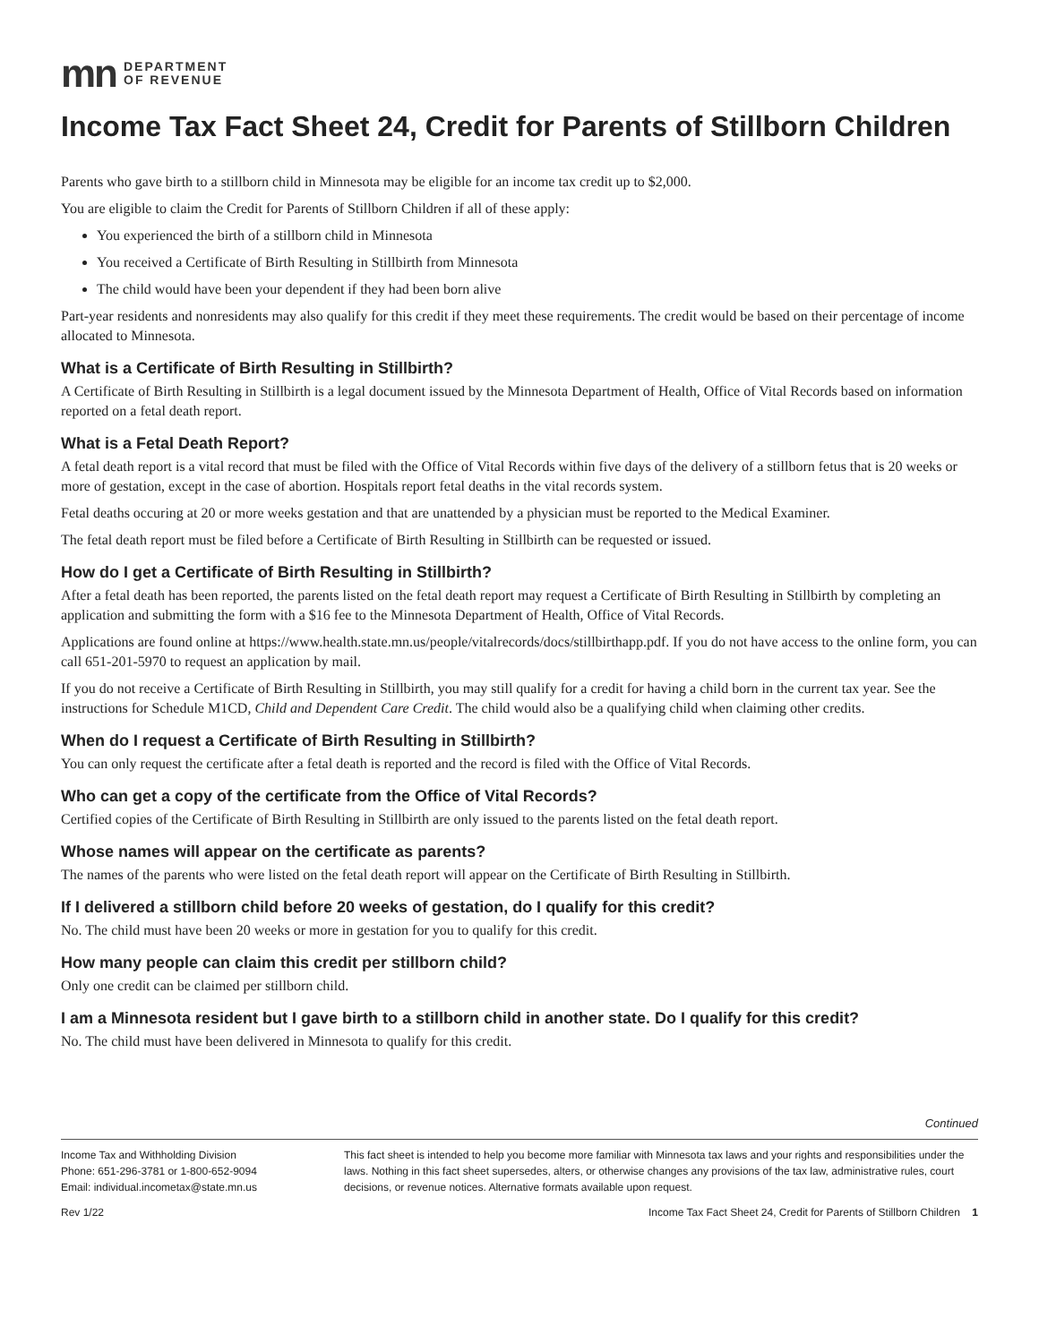mn DEPARTMENT
OF REVENUE
Income Tax Fact Sheet 24, Credit for Parents of Stillborn Children
Parents who gave birth to a stillborn child in Minnesota may be eligible for an income tax credit up to $2,000.
You are eligible to claim the Credit for Parents of Stillborn Children if all of these apply:
You experienced the birth of a stillborn child in Minnesota
You received a Certificate of Birth Resulting in Stillbirth from Minnesota
The child would have been your dependent if they had been born alive
Part-year residents and nonresidents may also qualify for this credit if they meet these requirements. The credit would be based on their percentage of income allocated to Minnesota.
What is a Certificate of Birth Resulting in Stillbirth?
A Certificate of Birth Resulting in Stillbirth is a legal document issued by the Minnesota Department of Health, Office of Vital Records based on information reported on a fetal death report.
What is a Fetal Death Report?
A fetal death report is a vital record that must be filed with the Office of Vital Records within five days of the delivery of a stillborn fetus that is 20 weeks or more of gestation, except in the case of abortion. Hospitals report fetal deaths in the vital records system.
Fetal deaths occuring at 20 or more weeks gestation and that are unattended by a physician must be reported to the Medical Examiner.
The fetal death report must be filed before a Certificate of Birth Resulting in Stillbirth can be requested or issued.
How do I get a Certificate of Birth Resulting in Stillbirth?
After a fetal death has been reported, the parents listed on the fetal death report may request a Certificate of Birth Resulting in Stillbirth by completing an application and submitting the form with a $16 fee to the Minnesota Department of Health, Office of Vital Records.
Applications are found online at https://www.health.state.mn.us/people/vitalrecords/docs/stillbirthapp.pdf. If you do not have access to the online form, you can call 651-201-5970 to request an application by mail.
If you do not receive a Certificate of Birth Resulting in Stillbirth, you may still qualify for a credit for having a child born in the current tax year. See the instructions for Schedule M1CD, Child and Dependent Care Credit. The child would also be a qualifying child when claiming other credits.
When do I request a Certificate of Birth Resulting in Stillbirth?
You can only request the certificate after a fetal death is reported and the record is filed with the Office of Vital Records.
Who can get a copy of the certificate from the Office of Vital Records?
Certified copies of the Certificate of Birth Resulting in Stillbirth are only issued to the parents listed on the fetal death report.
Whose names will appear on the certificate as parents?
The names of the parents who were listed on the fetal death report will appear on the Certificate of Birth Resulting in Stillbirth.
If I delivered a stillborn child before 20 weeks of gestation, do I qualify for this credit?
No. The child must have been 20 weeks or more in gestation for you to qualify for this credit.
How many people can claim this credit per stillborn child?
Only one credit can be claimed per stillborn child.
I am a Minnesota resident but I gave birth to a stillborn child in another state. Do I qualify for this credit?
No. The child must have been delivered in Minnesota to qualify for this credit.
Continued
Income Tax and Withholding Division
Phone: 651-296-3781 or 1-800-652-9094
Email: individual.incometax@state.mn.us
This fact sheet is intended to help you become more familiar with Minnesota tax laws and your rights and responsibilities under the laws. Nothing in this fact sheet supersedes, alters, or otherwise changes any provisions of the tax law, administrative rules, court decisions, or revenue notices. Alternative formats available upon request.
Rev 1/22 Income Tax Fact Sheet 24, Credit for Parents of Stillborn Children 1